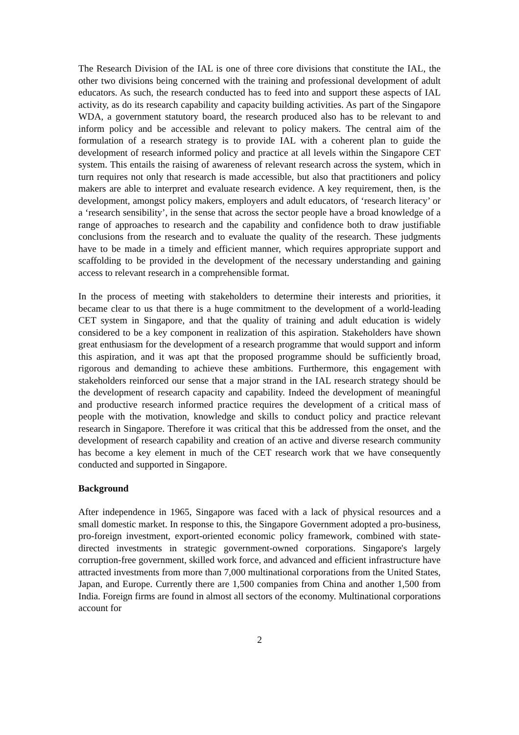The Research Division of the IAL is one of three core divisions that constitute the IAL, the other two divisions being concerned with the training and professional development of adult educators. As such, the research conducted has to feed into and support these aspects of IAL activity, as do its research capability and capacity building activities. As part of the Singapore WDA, a government statutory board, the research produced also has to be relevant to and inform policy and be accessible and relevant to policy makers. The central aim of the formulation of a research strategy is to provide IAL with a coherent plan to guide the development of research informed policy and practice at all levels within the Singapore CET system. This entails the raising of awareness of relevant research across the system, which in turn requires not only that research is made accessible, but also that practitioners and policy makers are able to interpret and evaluate research evidence. A key requirement, then, is the development, amongst policy makers, employers and adult educators, of ‘research literacy’ or a ‘research sensibility’, in the sense that across the sector people have a broad knowledge of a range of approaches to research and the capability and confidence both to draw justifiable conclusions from the research and to evaluate the quality of the research. These judgments have to be made in a timely and efficient manner, which requires appropriate support and scaffolding to be provided in the development of the necessary understanding and gaining access to relevant research in a comprehensible format.
In the process of meeting with stakeholders to determine their interests and priorities, it became clear to us that there is a huge commitment to the development of a world-leading CET system in Singapore, and that the quality of training and adult education is widely considered to be a key component in realization of this aspiration. Stakeholders have shown great enthusiasm for the development of a research programme that would support and inform this aspiration, and it was apt that the proposed programme should be sufficiently broad, rigorous and demanding to achieve these ambitions. Furthermore, this engagement with stakeholders reinforced our sense that a major strand in the IAL research strategy should be the development of research capacity and capability. Indeed the development of meaningful and productive research informed practice requires the development of a critical mass of people with the motivation, knowledge and skills to conduct policy and practice relevant research in Singapore. Therefore it was critical that this be addressed from the onset, and the development of research capability and creation of an active and diverse research community has become a key element in much of the CET research work that we have consequently conducted and supported in Singapore.
Background
After independence in 1965, Singapore was faced with a lack of physical resources and a small domestic market. In response to this, the Singapore Government adopted a pro-business, pro-foreign investment, export-oriented economic policy framework, combined with state-directed investments in strategic government-owned corporations. Singapore's largely corruption-free government, skilled work force, and advanced and efficient infrastructure have attracted investments from more than 7,000 multinational corporations from the United States, Japan, and Europe. Currently there are 1,500 companies from China and another 1,500 from India. Foreign firms are found in almost all sectors of the economy. Multinational corporations account for
2